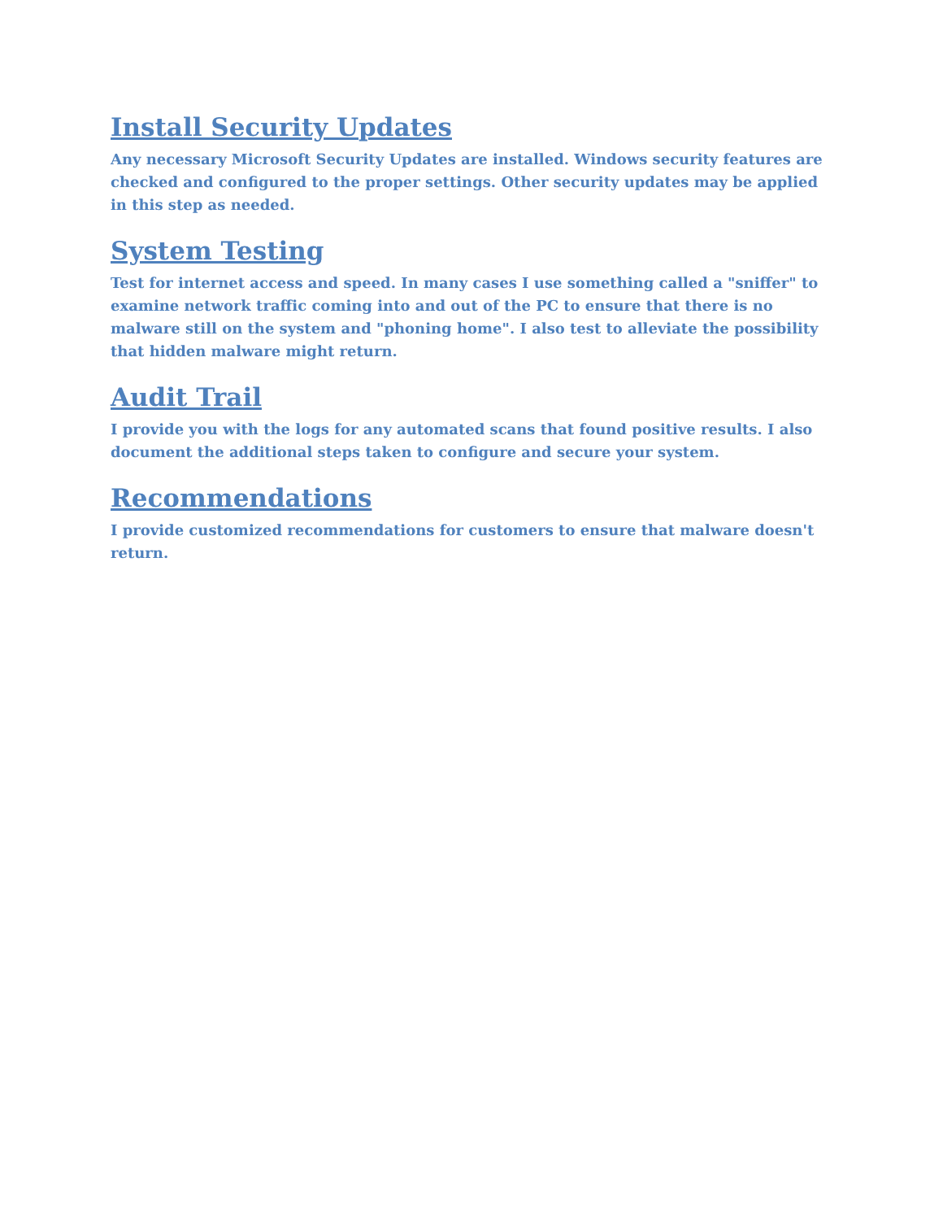Install Security Updates
Any necessary Microsoft Security Updates are installed. Windows security features are checked and configured to the proper settings. Other security updates may be applied in this step as needed.
System Testing
Test for internet access and speed. In many cases I use something called a "sniffer" to examine network traffic coming into and out of the PC to ensure that there is no malware still on the system and "phoning home". I also test to alleviate the possibility that hidden malware might return.
Audit Trail
I provide you with the logs for any automated scans that found positive results. I also document the additional steps taken to configure and secure your system.
Recommendations
I provide customized recommendations for customers to ensure that malware doesn't return.